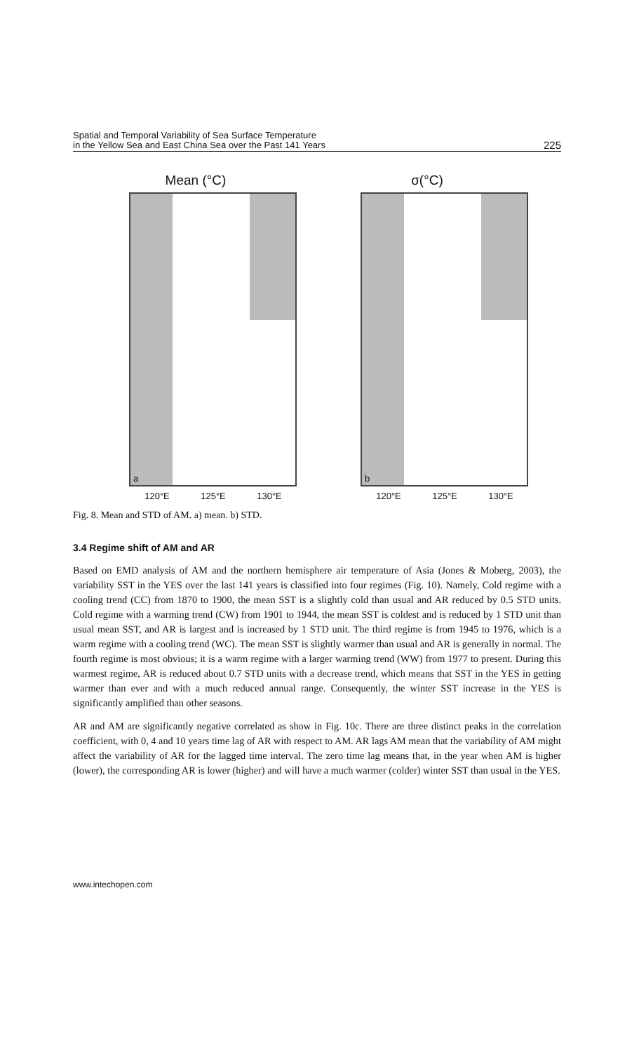Spatial and Temporal Variability of Sea Surface Temperature
in the Yellow Sea and East China Sea over the Past 141 Years
225
Mean (°C)
a
120°E 125°E 130°E
σ(°C)
b
120°E 125°E 130°E
Fig. 8. Mean and STD of AM. a) mean. b) STD.
3.4 Regime shift of AM and AR
Based on EMD analysis of AM and the northern hemisphere air temperature of Asia (Jones & Moberg, 2003), the variability SST in the YES over the last 141 years is classified into four regimes (Fig. 10). Namely, Cold regime with a cooling trend (CC) from 1870 to 1900, the mean SST is a slightly cold than usual and AR reduced by 0.5 STD units. Cold regime with a warming trend (CW) from 1901 to 1944, the mean SST is coldest and is reduced by 1 STD unit than usual mean SST, and AR is largest and is increased by 1 STD unit. The third regime is from 1945 to 1976, which is a warm regime with a cooling trend (WC). The mean SST is slightly warmer than usual and AR is generally in normal. The fourth regime is most obvious; it is a warm regime with a larger warming trend (WW) from 1977 to present. During this warmest regime, AR is reduced about 0.7 STD units with a decrease trend, which means that SST in the YES in getting warmer than ever and with a much reduced annual range. Consequently, the winter SST increase in the YES is significantly amplified than other seasons.
AR and AM are significantly negative correlated as show in Fig. 10c. There are three distinct peaks in the correlation coefficient, with 0, 4 and 10 years time lag of AR with respect to AM. AR lags AM mean that the variability of AM might affect the variability of AR for the lagged time interval. The zero time lag means that, in the year when AM is higher (lower), the corresponding AR is lower (higher) and will have a much warmer (colder) winter SST than usual in the YES.
www.intechopen.com